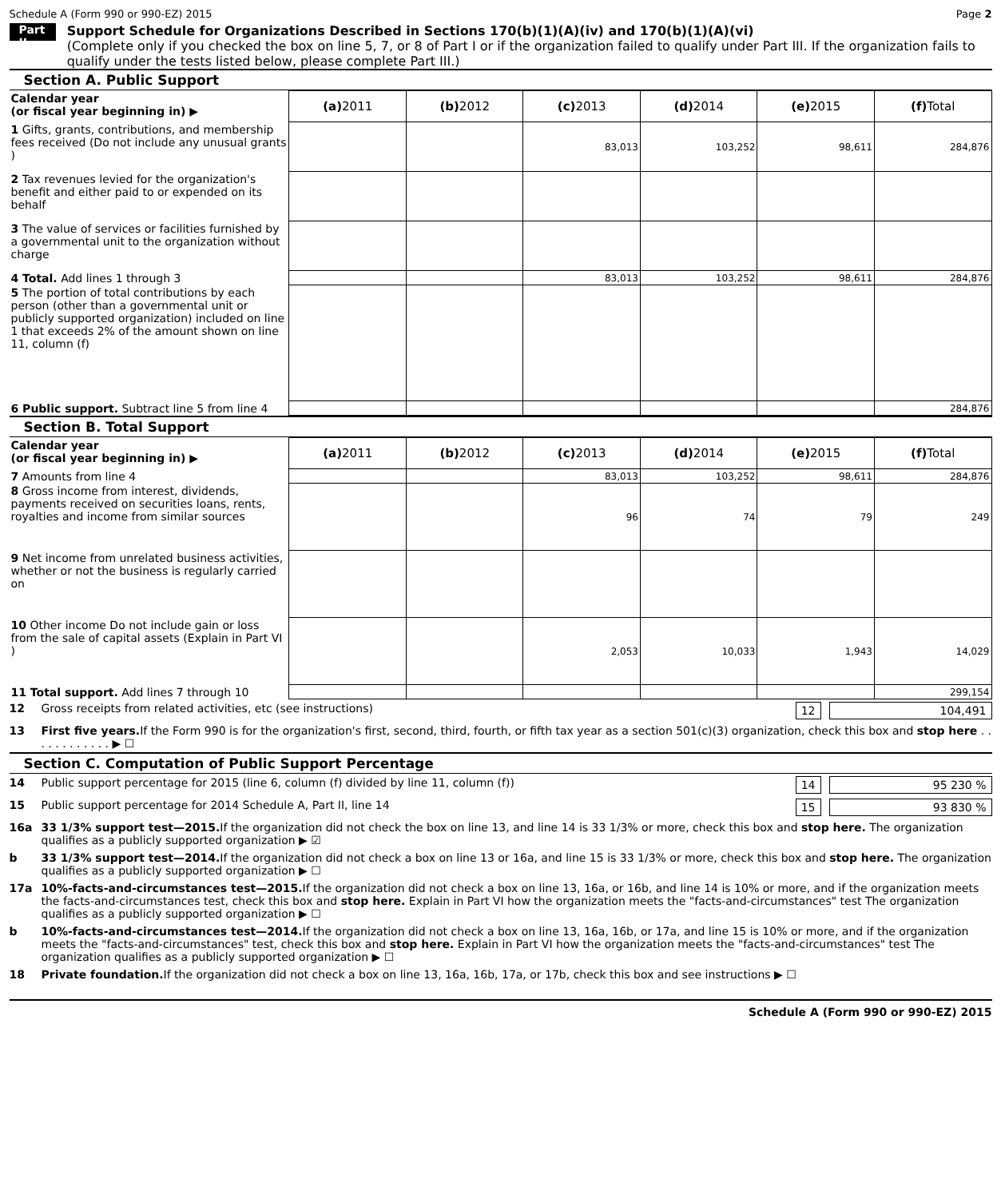Schedule A (Form 990 or 990-EZ) 2015 Page 2
Part II
Support Schedule for Organizations Described in Sections 170(b)(1)(A)(iv) and 170(b)(1)(A)(vi)
(Complete only if you checked the box on line 5, 7, or 8 of Part I or if the organization failed to qualify under Part III. If the organization fails to qualify under the tests listed below, please complete Part III.)
Section A. Public Support
| Calendar year (or fiscal year beginning in) ▶ | (a) 2011 | (b) 2012 | (c) 2013 | (d) 2014 | (e) 2015 | (f) Total |
| 1 Gifts, grants, contributions, and membership fees received (Do not include any unusual grants ) | | | 83,013 | 103,252 | 98,611 | 284,876 |
| 2 Tax revenues levied for the organization's benefit and either paid to or expended on its behalf | | | | | | |
| 3 The value of services or facilities furnished by a governmental unit to the organization without charge | | | | | | |
| 4 Total. Add lines 1 through 3 | | | 83,013 | 103,252 | 98,611 | 284,876 |
| 5 The portion of total contributions by each person (other than a governmental unit or publicly supported organization) included on line 1 that exceeds 2% of the amount shown on line 11, column (f) | | | | | | |
| 6 Public support. Subtract line 5 from line 4 | | | | | | 284,876 |
Section B. Total Support
| Calendar year (or fiscal year beginning in) ▶ | (a) 2011 | (b) 2012 | (c) 2013 | (d) 2014 | (e) 2015 | (f) Total |
| 7 Amounts from line 4 | | | 83,013 | 103,252 | 98,611 | 284,876 |
| 8 Gross income from interest, dividends, payments received on securities loans, rents, royalties and income from similar sources | | | 96 | 74 | 79 | 249 |
| 9 Net income from unrelated business activities, whether or not the business is regularly carried on | | | | | | |
| 10 Other income Do not include gain or loss from the sale of capital assets (Explain in Part VI ) | | | 2,053 | 10,033 | 1,943 | 14,029 |
| 11 Total support. Add lines 7 through 10 | | | | | | 299,154 |
12 Gross receipts from related activities, etc (see instructions) 12 104,491
13 First five years. If the Form 990 is for the organization's first, second, third, fourth, or fifth tax year as a section 501(c)(3) organization, check this box and stop here . . . . . . . . . . . . ▶ ☐
Section C. Computation of Public Support Percentage
14 Public support percentage for 2015 (line 6, column (f) divided by line 11, column (f)) 14 95 230 %
15 Public support percentage for 2014 Schedule A, Part II, line 14 15 93 830 %
16a 33 1/3% support test—2015. If the organization did not check the box on line 13, and line 14 is 33 1/3% or more, check this box and stop here. The organization qualifies as a publicly supported organization ▶ ☑
b 33 1/3% support test—2014. If the organization did not check a box on line 13 or 16a, and line 15 is 33 1/3% or more, check this box and stop here. The organization qualifies as a publicly supported organization ▶ ☐
17a 10%-facts-and-circumstances test—2015. If the organization did not check a box on line 13, 16a, or 16b, and line 14 is 10% or more, and if the organization meets the facts-and-circumstances test, check this box and stop here. Explain in Part VI how the organization meets the "facts-and-circumstances" test The organization qualifies as a publicly supported organization ▶ ☐
b 10%-facts-and-circumstances test—2014. If the organization did not check a box on line 13, 16a, 16b, or 17a, and line 15 is 10% or more, and if the organization meets the "facts-and-circumstances" test, check this box and stop here. Explain in Part VI how the organization meets the "facts-and-circumstances" test The organization qualifies as a publicly supported organization ▶ ☐
18 Private foundation. If the organization did not check a box on line 13, 16a, 16b, 17a, or 17b, check this box and see instructions ▶ ☐
Schedule A (Form 990 or 990-EZ) 2015